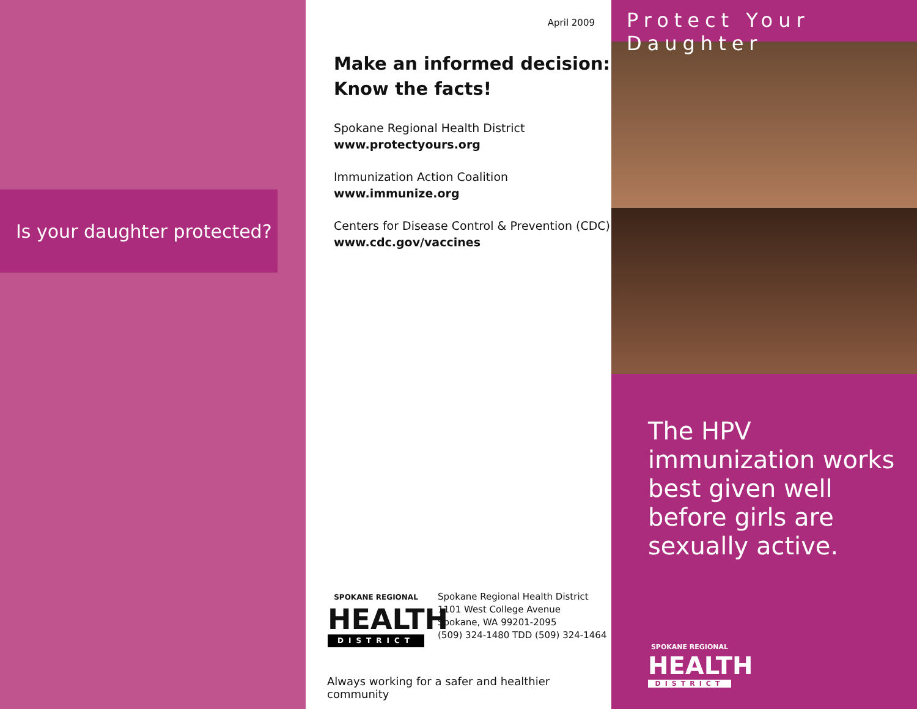Is your daughter protected?
April 2009
Make an informed decision:
Know the facts!
Spokane Regional Health District
www.protectyours.org
Immunization Action Coalition
www.immunize.org
Centers for Disease Control & Prevention (CDC)
www.cdc.gov/vaccines
SPOKANE REGIONAL
HEALTH
DISTRICT
Spokane Regional Health District
1101 West College Avenue
Spokane, WA 99201-2095
(509) 324-1480 TDD (509) 324-1464
Always working for a safer and healthier community
Protect Your Daughter
The HPV immunization works best given well before girls are sexually active.
SPOKANE REGIONAL
HEALTH
DISTRICT